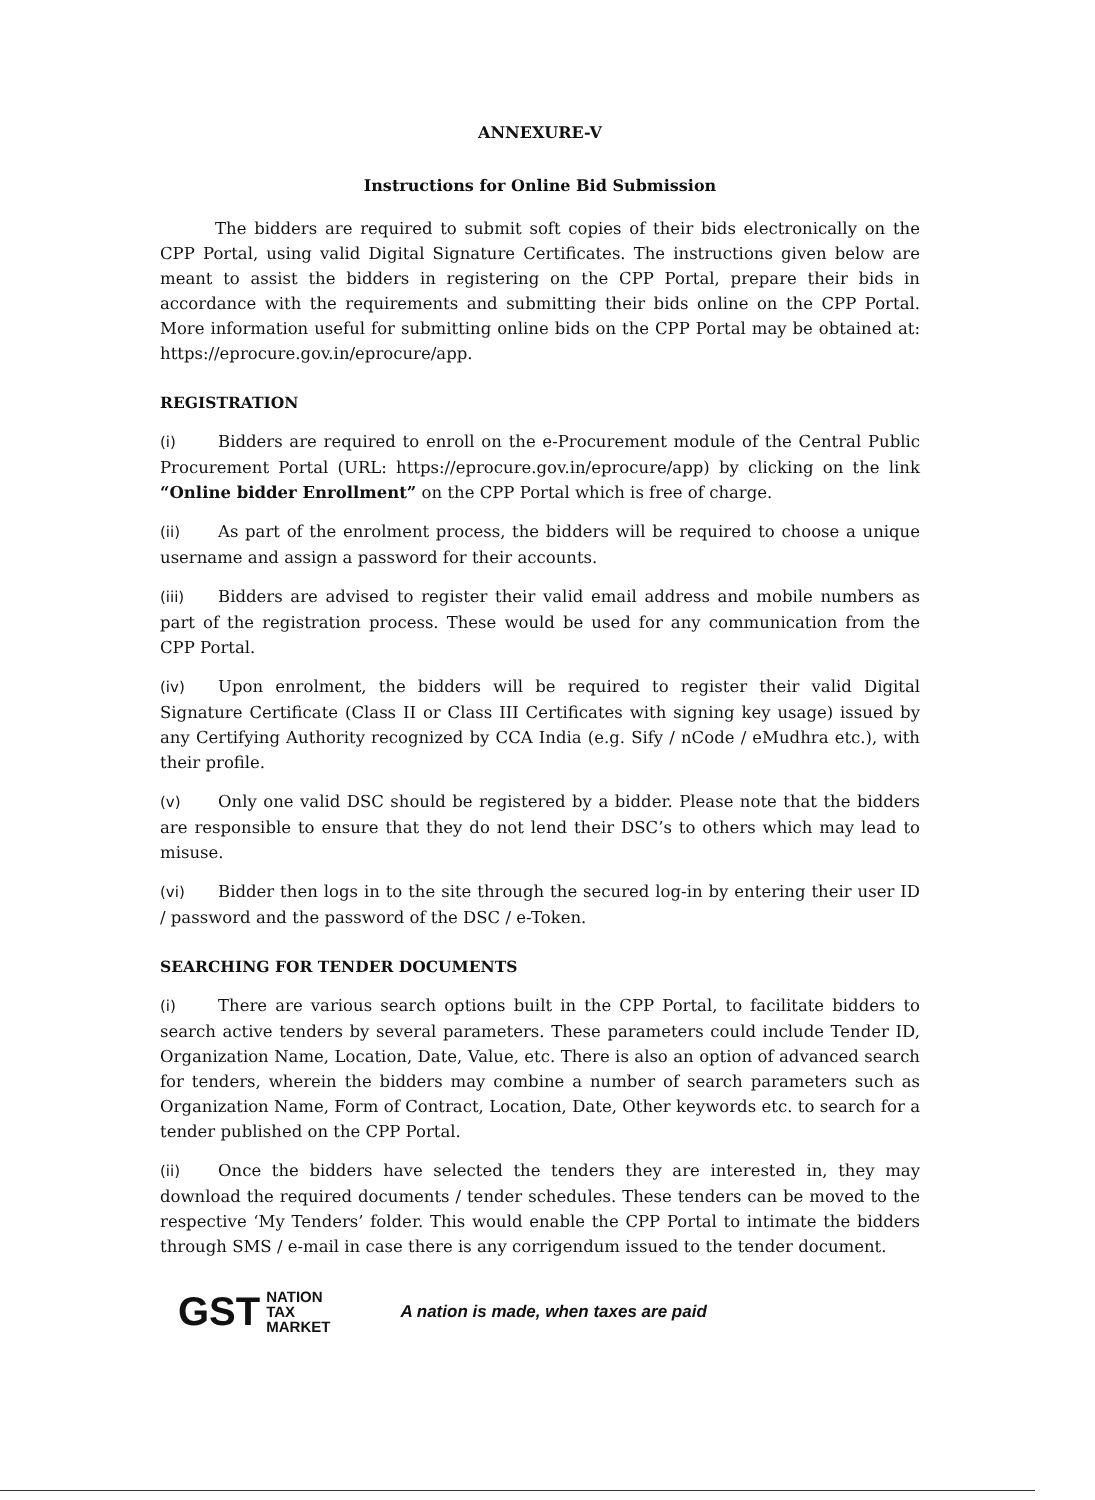ANNEXURE-V
Instructions for Online Bid Submission
The bidders are required to submit soft copies of their bids electronically on the CPP Portal, using valid Digital Signature Certificates. The instructions given below are meant to assist the bidders in registering on the CPP Portal, prepare their bids in accordance with the requirements and submitting their bids online on the CPP Portal. More information useful for submitting online bids on the CPP Portal may be obtained at: https://eprocure.gov.in/eprocure/app.
REGISTRATION
(i) Bidders are required to enroll on the e-Procurement module of the Central Public Procurement Portal (URL: https://eprocure.gov.in/eprocure/app) by clicking on the link “Online bidder Enrollment” on the CPP Portal which is free of charge.
(ii) As part of the enrolment process, the bidders will be required to choose a unique username and assign a password for their accounts.
(iii) Bidders are advised to register their valid email address and mobile numbers as part of the registration process. These would be used for any communication from the CPP Portal.
(iv) Upon enrolment, the bidders will be required to register their valid Digital Signature Certificate (Class II or Class III Certificates with signing key usage) issued by any Certifying Authority recognized by CCA India (e.g. Sify / nCode / eMudhra etc.), with their profile.
(v) Only one valid DSC should be registered by a bidder. Please note that the bidders are responsible to ensure that they do not lend their DSC’s to others which may lead to misuse.
(vi) Bidder then logs in to the site through the secured log-in by entering their user ID / password and the password of the DSC / e-Token.
SEARCHING FOR TENDER DOCUMENTS
(i) There are various search options built in the CPP Portal, to facilitate bidders to search active tenders by several parameters. These parameters could include Tender ID, Organization Name, Location, Date, Value, etc. There is also an option of advanced search for tenders, wherein the bidders may combine a number of search parameters such as Organization Name, Form of Contract, Location, Date, Other keywords etc. to search for a tender published on the CPP Portal.
(ii) Once the bidders have selected the tenders they are interested in, they may download the required documents / tender schedules. These tenders can be moved to the respective ‘My Tenders’ folder. This would enable the CPP Portal to intimate the bidders through SMS / e-mail in case there is any corrigendum issued to the tender document.
GST NATION
TAX
MARKET A nation is made, when taxes are paid